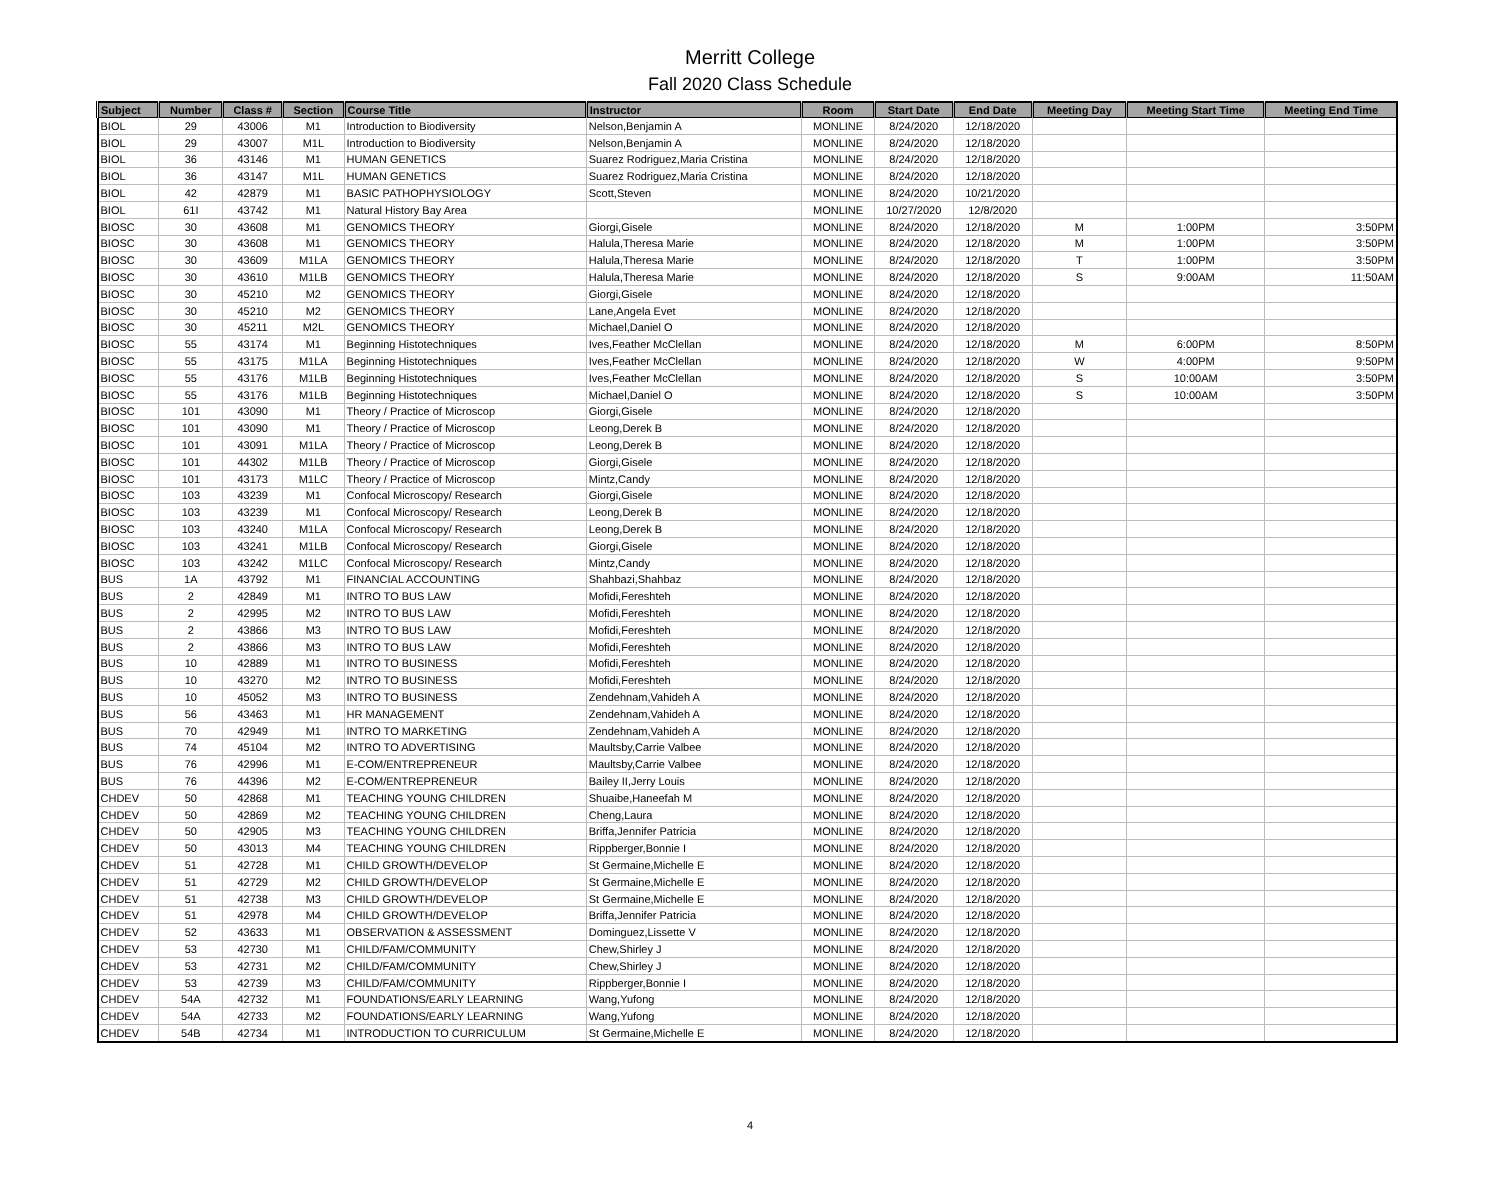Merritt College
Fall 2020 Class Schedule
| Subject | Number | Class # | Section | Course Title | Instructor | Room | Start Date | End Date | Meeting Day | Meeting Start Time | Meeting End Time |
| --- | --- | --- | --- | --- | --- | --- | --- | --- | --- | --- | --- |
| BIOL | 29 | 43006 | M1 | Introduction to Biodiversity | Nelson,Benjamin A | MONLINE | 8/24/2020 | 12/18/2020 | | | |
| BIOL | 29 | 43007 | M1L | Introduction to Biodiversity | Nelson,Benjamin A | MONLINE | 8/24/2020 | 12/18/2020 | | | |
| BIOL | 36 | 43146 | M1 | HUMAN GENETICS | Suarez Rodriguez,Maria Cristina | MONLINE | 8/24/2020 | 12/18/2020 | | | |
| BIOL | 36 | 43147 | M1L | HUMAN GENETICS | Suarez Rodriguez,Maria Cristina | MONLINE | 8/24/2020 | 12/18/2020 | | | |
| BIOL | 42 | 42879 | M1 | BASIC PATHOPHYSIOLOGY | Scott,Steven | MONLINE | 8/24/2020 | 10/21/2020 | | | |
| BIOL | 61I | 43742 | M1 | Natural History Bay Area | | MONLINE | 10/27/2020 | 12/8/2020 | | | |
| BIOSC | 30 | 43608 | M1 | GENOMICS THEORY | Giorgi,Gisele | MONLINE | 8/24/2020 | 12/18/2020 | M | 1:00PM | 3:50PM |
| BIOSC | 30 | 43608 | M1 | GENOMICS THEORY | Halula,Theresa Marie | MONLINE | 8/24/2020 | 12/18/2020 | M | 1:00PM | 3:50PM |
| BIOSC | 30 | 43609 | M1LA | GENOMICS THEORY | Halula,Theresa Marie | MONLINE | 8/24/2020 | 12/18/2020 | T | 1:00PM | 3:50PM |
| BIOSC | 30 | 43610 | M1LB | GENOMICS THEORY | Halula,Theresa Marie | MONLINE | 8/24/2020 | 12/18/2020 | S | 9:00AM | 11:50AM |
| BIOSC | 30 | 45210 | M2 | GENOMICS THEORY | Giorgi,Gisele | MONLINE | 8/24/2020 | 12/18/2020 | | | |
| BIOSC | 30 | 45210 | M2 | GENOMICS THEORY | Lane,Angela Evet | MONLINE | 8/24/2020 | 12/18/2020 | | | |
| BIOSC | 30 | 45211 | M2L | GENOMICS THEORY | Michael,Daniel O | MONLINE | 8/24/2020 | 12/18/2020 | | | |
| BIOSC | 55 | 43174 | M1 | Beginning Histotechniques | Ives,Feather McClellan | MONLINE | 8/24/2020 | 12/18/2020 | M | 6:00PM | 8:50PM |
| BIOSC | 55 | 43175 | M1LA | Beginning Histotechniques | Ives,Feather McClellan | MONLINE | 8/24/2020 | 12/18/2020 | W | 4:00PM | 9:50PM |
| BIOSC | 55 | 43176 | M1LB | Beginning Histotechniques | Ives,Feather McClellan | MONLINE | 8/24/2020 | 12/18/2020 | S | 10:00AM | 3:50PM |
| BIOSC | 55 | 43176 | M1LB | Beginning Histotechniques | Michael,Daniel O | MONLINE | 8/24/2020 | 12/18/2020 | S | 10:00AM | 3:50PM |
| BIOSC | 101 | 43090 | M1 | Theory / Practice of Microscop | Giorgi,Gisele | MONLINE | 8/24/2020 | 12/18/2020 | | | |
| BIOSC | 101 | 43090 | M1 | Theory / Practice of Microscop | Leong,Derek B | MONLINE | 8/24/2020 | 12/18/2020 | | | |
| BIOSC | 101 | 43091 | M1LA | Theory / Practice of Microscop | Leong,Derek B | MONLINE | 8/24/2020 | 12/18/2020 | | | |
| BIOSC | 101 | 44302 | M1LB | Theory / Practice of Microscop | Giorgi,Gisele | MONLINE | 8/24/2020 | 12/18/2020 | | | |
| BIOSC | 101 | 43173 | M1LC | Theory / Practice of Microscop | Mintz,Candy | MONLINE | 8/24/2020 | 12/18/2020 | | | |
| BIOSC | 103 | 43239 | M1 | Confocal Microscopy/ Research | Giorgi,Gisele | MONLINE | 8/24/2020 | 12/18/2020 | | | |
| BIOSC | 103 | 43239 | M1 | Confocal Microscopy/ Research | Leong,Derek B | MONLINE | 8/24/2020 | 12/18/2020 | | | |
| BIOSC | 103 | 43240 | M1LA | Confocal Microscopy/ Research | Leong,Derek B | MONLINE | 8/24/2020 | 12/18/2020 | | | |
| BIOSC | 103 | 43241 | M1LB | Confocal Microscopy/ Research | Giorgi,Gisele | MONLINE | 8/24/2020 | 12/18/2020 | | | |
| BIOSC | 103 | 43242 | M1LC | Confocal Microscopy/ Research | Mintz,Candy | MONLINE | 8/24/2020 | 12/18/2020 | | | |
| BUS | 1A | 43792 | M1 | FINANCIAL ACCOUNTING | Shahbazi,Shahbaz | MONLINE | 8/24/2020 | 12/18/2020 | | | |
| BUS | 2 | 42849 | M1 | INTRO TO BUS LAW | Mofidi,Fereshteh | MONLINE | 8/24/2020 | 12/18/2020 | | | |
| BUS | 2 | 42995 | M2 | INTRO TO BUS LAW | Mofidi,Fereshteh | MONLINE | 8/24/2020 | 12/18/2020 | | | |
| BUS | 2 | 43866 | M3 | INTRO TO BUS LAW | Mofidi,Fereshteh | MONLINE | 8/24/2020 | 12/18/2020 | | | |
| BUS | 2 | 43866 | M3 | INTRO TO BUS LAW | Mofidi,Fereshteh | MONLINE | 8/24/2020 | 12/18/2020 | | | |
| BUS | 10 | 42889 | M1 | INTRO TO BUSINESS | Mofidi,Fereshteh | MONLINE | 8/24/2020 | 12/18/2020 | | | |
| BUS | 10 | 43270 | M2 | INTRO TO BUSINESS | Mofidi,Fereshteh | MONLINE | 8/24/2020 | 12/18/2020 | | | |
| BUS | 10 | 45052 | M3 | INTRO TO BUSINESS | Zendehnam,Vahideh A | MONLINE | 8/24/2020 | 12/18/2020 | | | |
| BUS | 56 | 43463 | M1 | HR MANAGEMENT | Zendehnam,Vahideh A | MONLINE | 8/24/2020 | 12/18/2020 | | | |
| BUS | 70 | 42949 | M1 | INTRO TO MARKETING | Zendehnam,Vahideh A | MONLINE | 8/24/2020 | 12/18/2020 | | | |
| BUS | 74 | 45104 | M2 | INTRO TO ADVERTISING | Maultsby,Carrie Valbee | MONLINE | 8/24/2020 | 12/18/2020 | | | |
| BUS | 76 | 42996 | M1 | E-COM/ENTREPRENEUR | Maultsby,Carrie Valbee | MONLINE | 8/24/2020 | 12/18/2020 | | | |
| BUS | 76 | 44396 | M2 | E-COM/ENTREPRENEUR | Bailey II,Jerry Louis | MONLINE | 8/24/2020 | 12/18/2020 | | | |
| CHDEV | 50 | 42868 | M1 | TEACHING YOUNG CHILDREN | Shuaibe,Haneefah M | MONLINE | 8/24/2020 | 12/18/2020 | | | |
| CHDEV | 50 | 42869 | M2 | TEACHING YOUNG CHILDREN | Cheng,Laura | MONLINE | 8/24/2020 | 12/18/2020 | | | |
| CHDEV | 50 | 42905 | M3 | TEACHING YOUNG CHILDREN | Briffa,Jennifer Patricia | MONLINE | 8/24/2020 | 12/18/2020 | | | |
| CHDEV | 50 | 43013 | M4 | TEACHING YOUNG CHILDREN | Rippberger,Bonnie I | MONLINE | 8/24/2020 | 12/18/2020 | | | |
| CHDEV | 51 | 42728 | M1 | CHILD GROWTH/DEVELOP | St Germaine,Michelle E | MONLINE | 8/24/2020 | 12/18/2020 | | | |
| CHDEV | 51 | 42729 | M2 | CHILD GROWTH/DEVELOP | St Germaine,Michelle E | MONLINE | 8/24/2020 | 12/18/2020 | | | |
| CHDEV | 51 | 42738 | M3 | CHILD GROWTH/DEVELOP | St Germaine,Michelle E | MONLINE | 8/24/2020 | 12/18/2020 | | | |
| CHDEV | 51 | 42978 | M4 | CHILD GROWTH/DEVELOP | Briffa,Jennifer Patricia | MONLINE | 8/24/2020 | 12/18/2020 | | | |
| CHDEV | 52 | 43633 | M1 | OBSERVATION & ASSESSMENT | Dominguez,Lissette V | MONLINE | 8/24/2020 | 12/18/2020 | | | |
| CHDEV | 53 | 42730 | M1 | CHILD/FAM/COMMUNITY | Chew,Shirley J | MONLINE | 8/24/2020 | 12/18/2020 | | | |
| CHDEV | 53 | 42731 | M2 | CHILD/FAM/COMMUNITY | Chew,Shirley J | MONLINE | 8/24/2020 | 12/18/2020 | | | |
| CHDEV | 53 | 42739 | M3 | CHILD/FAM/COMMUNITY | Rippberger,Bonnie I | MONLINE | 8/24/2020 | 12/18/2020 | | | |
| CHDEV | 54A | 42732 | M1 | FOUNDATIONS/EARLY LEARNING | Wang,Yufong | MONLINE | 8/24/2020 | 12/18/2020 | | | |
| CHDEV | 54A | 42733 | M2 | FOUNDATIONS/EARLY LEARNING | Wang,Yufong | MONLINE | 8/24/2020 | 12/18/2020 | | | |
| CHDEV | 54B | 42734 | M1 | INTRODUCTION TO CURRICULUM | St Germaine,Michelle E | MONLINE | 8/24/2020 | 12/18/2020 | | | |
4